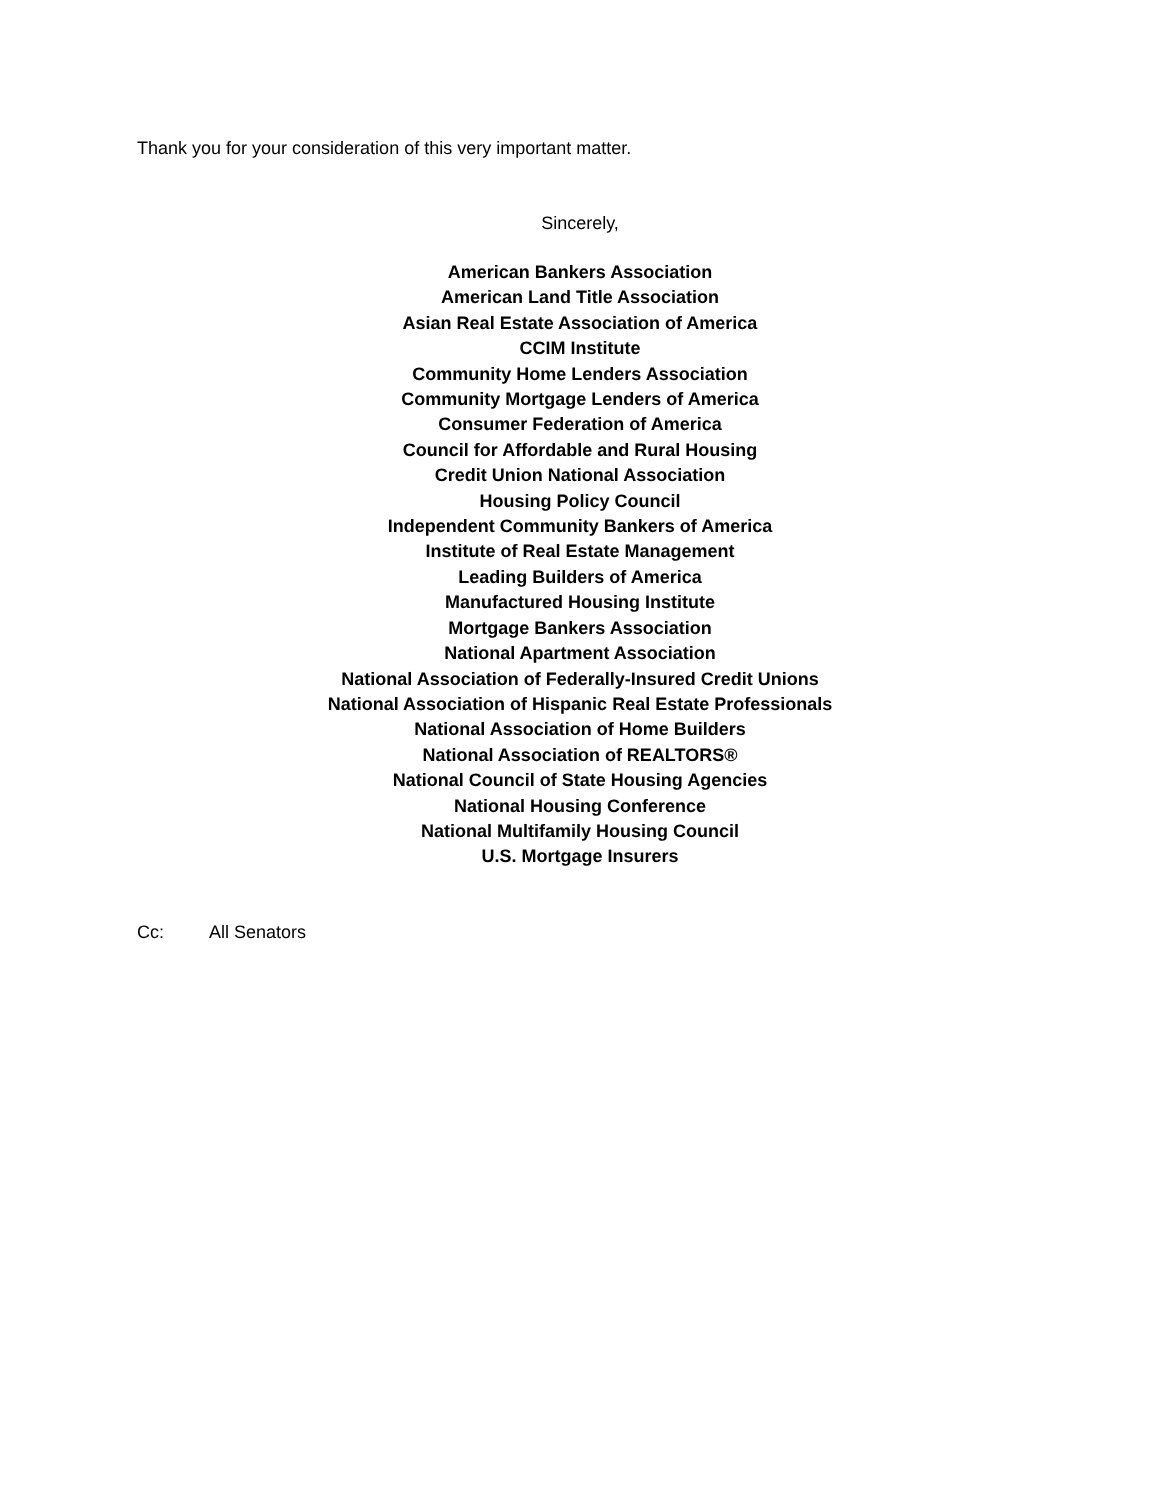Thank you for your consideration of this very important matter.
Sincerely,
American Bankers Association
American Land Title Association
Asian Real Estate Association of America
CCIM Institute
Community Home Lenders Association
Community Mortgage Lenders of America
Consumer Federation of America
Council for Affordable and Rural Housing
Credit Union National Association
Housing Policy Council
Independent Community Bankers of America
Institute of Real Estate Management
Leading Builders of America
Manufactured Housing Institute
Mortgage Bankers Association
National Apartment Association
National Association of Federally-Insured Credit Unions
National Association of Hispanic Real Estate Professionals
National Association of Home Builders
National Association of REALTORS®
National Council of State Housing Agencies
National Housing Conference
National Multifamily Housing Council
U.S. Mortgage Insurers
Cc: All Senators